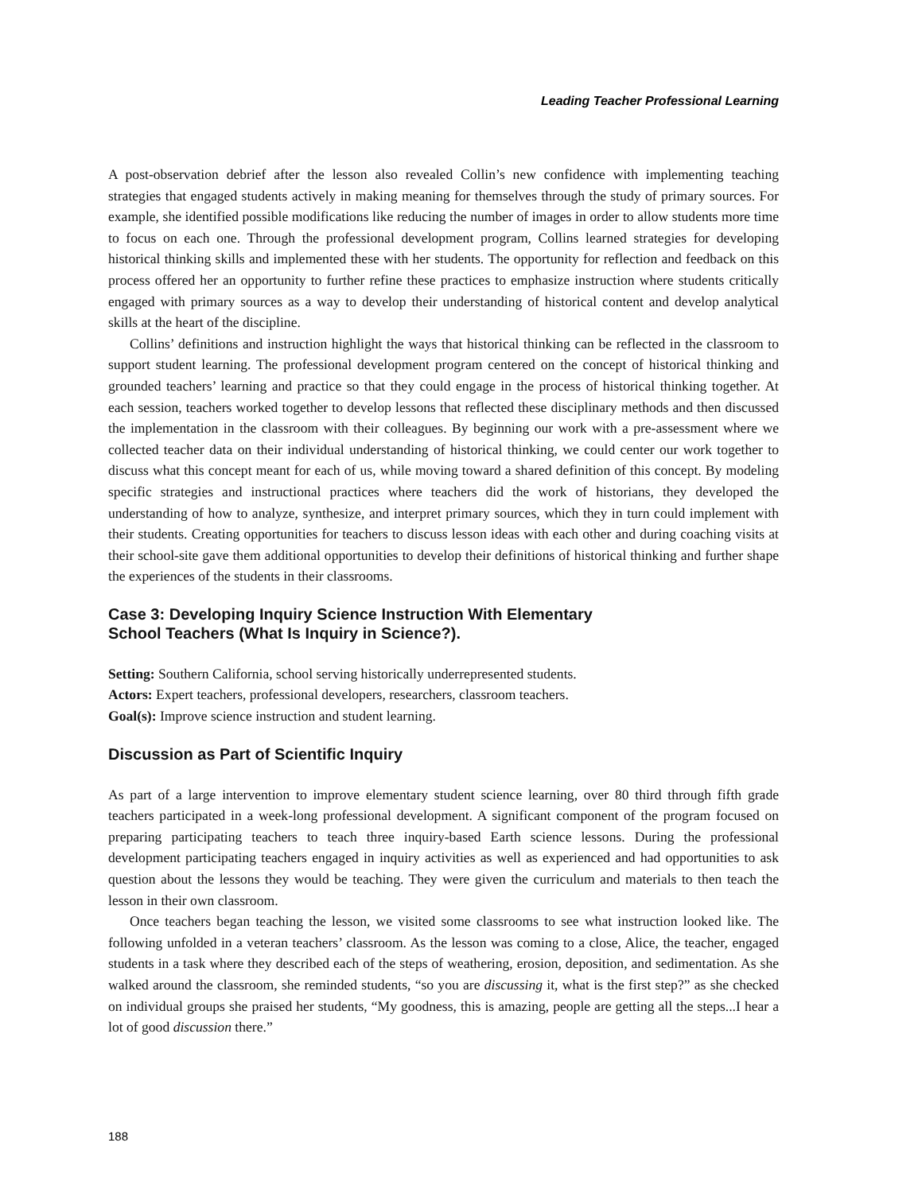Leading Teacher Professional Learning
A post-observation debrief after the lesson also revealed Collin’s new confidence with implementing teaching strategies that engaged students actively in making meaning for themselves through the study of primary sources. For example, she identified possible modifications like reducing the number of images in order to allow students more time to focus on each one. Through the professional development program, Collins learned strategies for developing historical thinking skills and implemented these with her students. The opportunity for reflection and feedback on this process offered her an opportunity to further refine these practices to emphasize instruction where students critically engaged with primary sources as a way to develop their understanding of historical content and develop analytical skills at the heart of the discipline.
Collins’ definitions and instruction highlight the ways that historical thinking can be reflected in the classroom to support student learning. The professional development program centered on the concept of historical thinking and grounded teachers’ learning and practice so that they could engage in the process of historical thinking together. At each session, teachers worked together to develop lessons that reflected these disciplinary methods and then discussed the implementation in the classroom with their colleagues. By beginning our work with a pre-assessment where we collected teacher data on their individual understanding of historical thinking, we could center our work together to discuss what this concept meant for each of us, while moving toward a shared definition of this concept. By modeling specific strategies and instructional practices where teachers did the work of historians, they developed the understanding of how to analyze, synthesize, and interpret primary sources, which they in turn could implement with their students. Creating opportunities for teachers to discuss lesson ideas with each other and during coaching visits at their school-site gave them additional opportunities to develop their definitions of historical thinking and further shape the experiences of the students in their classrooms.
Case 3: Developing Inquiry Science Instruction With Elementary
School Teachers (What Is Inquiry in Science?).
Setting: Southern California, school serving historically underrepresented students.
Actors: Expert teachers, professional developers, researchers, classroom teachers.
Goal(s): Improve science instruction and student learning.
Discussion as Part of Scientific Inquiry
As part of a large intervention to improve elementary student science learning, over 80 third through fifth grade teachers participated in a week-long professional development. A significant component of the program focused on preparing participating teachers to teach three inquiry-based Earth science lessons. During the professional development participating teachers engaged in inquiry activities as well as experienced and had opportunities to ask question about the lessons they would be teaching. They were given the curriculum and materials to then teach the lesson in their own classroom.
Once teachers began teaching the lesson, we visited some classrooms to see what instruction looked like. The following unfolded in a veteran teachers’ classroom. As the lesson was coming to a close, Alice, the teacher, engaged students in a task where they described each of the steps of weathering, erosion, deposition, and sedimentation. As she walked around the classroom, she reminded students, “so you are discussing it, what is the first step?” as she checked on individual groups she praised her students, “My goodness, this is amazing, people are getting all the steps...I hear a lot of good discussion there.”
188